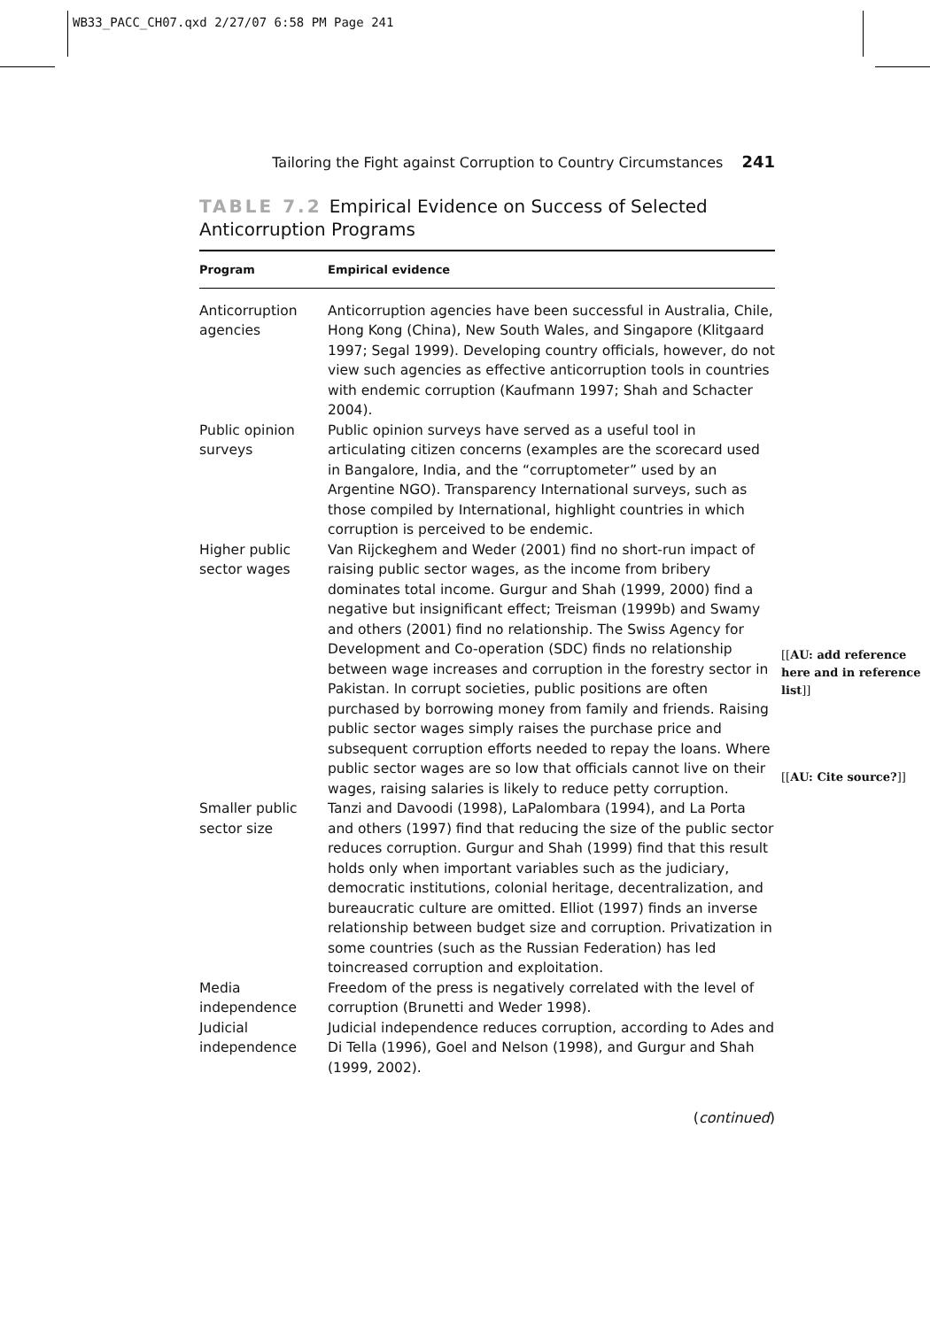WB33_PACC_CH07.qxd 2/27/07 6:58 PM Page 241
Tailoring the Fight against Corruption to Country Circumstances 241
TABLE 7.2 Empirical Evidence on Success of Selected Anticorruption Programs
| Program | Empirical evidence |
| --- | --- |
| Anticorruption agencies | Anticorruption agencies have been successful in Australia, Chile, Hong Kong (China), New South Wales, and Singapore (Klitgaard 1997; Segal 1999). Developing country officials, however, do not view such agencies as effective anticorruption tools in countries with endemic corruption (Kaufmann 1997; Shah and Schacter 2004). |
| Public opinion surveys | Public opinion surveys have served as a useful tool in articulating citizen concerns (examples are the scorecard used in Bangalore, India, and the “corruptometer” used by an Argentine NGO). Transparency International surveys, such as those compiled by International, highlight countries in which corruption is perceived to be endemic. |
| Higher public sector wages | Van Rijckeghem and Weder (2001) find no short-run impact of raising public sector wages, as the income from bribery dominates total income. Gurgur and Shah (1999, 2000) find a negative but insignificant effect; Treisman (1999b) and Swamy and others (2001) find no relationship. The Swiss Agency for Development and Co-operation (SDC) finds no relationship between wage increases and corruption in the forestry sector in Pakistan. In corrupt societies, public positions are often purchased by borrowing money from family and friends. Raising public sector wages simply raises the purchase price and subsequent corruption efforts needed to repay the loans. Where public sector wages are so low that officials cannot live on their wages, raising salaries is likely to reduce petty corruption. |
| Smaller public sector size | Tanzi and Davoodi (1998), LaPalombara (1994), and La Porta and others (1997) find that reducing the size of the public sector reduces corruption. Gurgur and Shah (1999) find that this result holds only when important variables such as the judiciary, democratic institutions, colonial heritage, decentralization, and bureaucratic culture are omitted. Elliot (1997) finds an inverse relationship between budget size and corruption. Privatization in some countries (such as the Russian Federation) has led toincreased corruption and exploitation. |
| Media independence | Freedom of the press is negatively correlated with the level of corruption (Brunetti and Weder 1998). |
| Judicial independence | Judicial independence reduces corruption, according to Ades and Di Tella (1996), Goel and Nelson (1998), and Gurgur and Shah (1999, 2002). |
[[AU: add reference here and in reference list]]
[[AU: Cite source?]]
(continued)